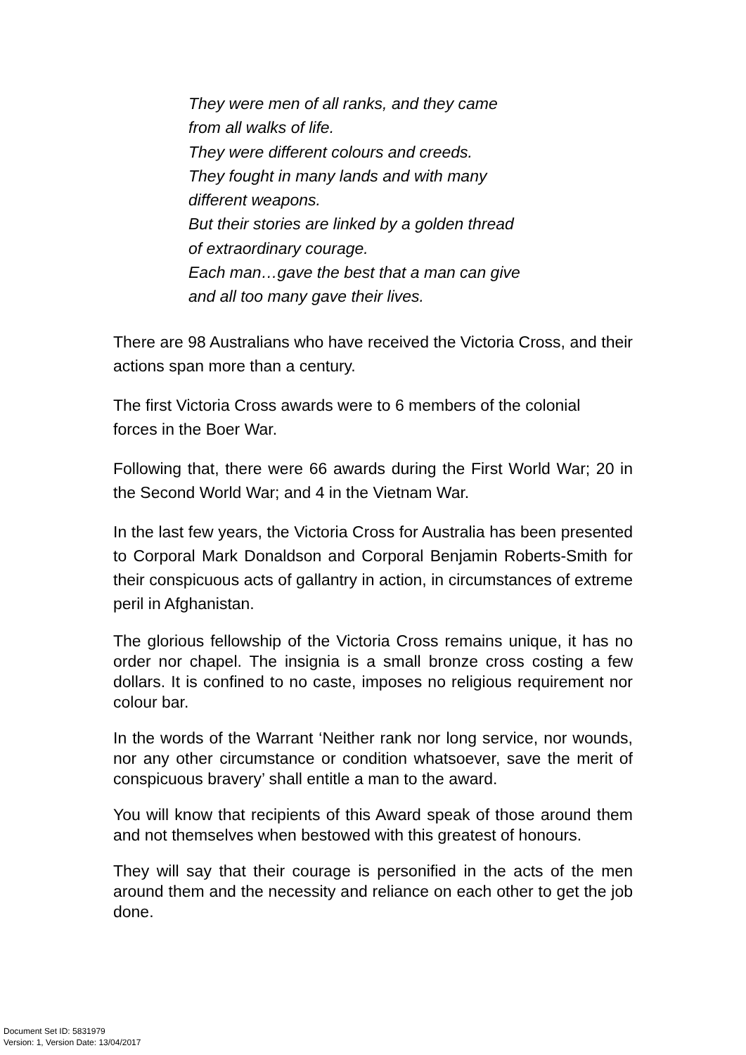They were men of all ranks, and they came
from all walks of life.
They were different colours and creeds.
They fought in many lands and with many
different weapons.
But their stories are linked by a golden thread
of extraordinary courage.
Each man…gave the best that a man can give
and all too many gave their lives.
There are 98 Australians who have received the Victoria Cross, and their actions span more than a century.
The first Victoria Cross awards were to 6 members of the colonial
forces in the Boer War.
Following that, there were 66 awards during the First World War; 20 in the Second World War; and 4 in the Vietnam War.
In the last few years, the Victoria Cross for Australia has been presented to Corporal Mark Donaldson and Corporal Benjamin Roberts-Smith for their conspicuous acts of gallantry in action, in circumstances of extreme peril in Afghanistan.
The glorious fellowship of the Victoria Cross remains unique, it has no order nor chapel. The insignia is a small bronze cross costing a few dollars. It is confined to no caste, imposes no religious requirement nor colour bar.
In the words of the Warrant ‘Neither rank nor long service, nor wounds, nor any other circumstance or condition whatsoever, save the merit of conspicuous bravery’ shall entitle a man to the award.
You will know that recipients of this Award speak of those around them and not themselves when bestowed with this greatest of honours.
They will say that their courage is personified in the acts of the men around them and the necessity and reliance on each other to get the job done.
Document Set ID: 5831979
Version: 1, Version Date: 13/04/2017